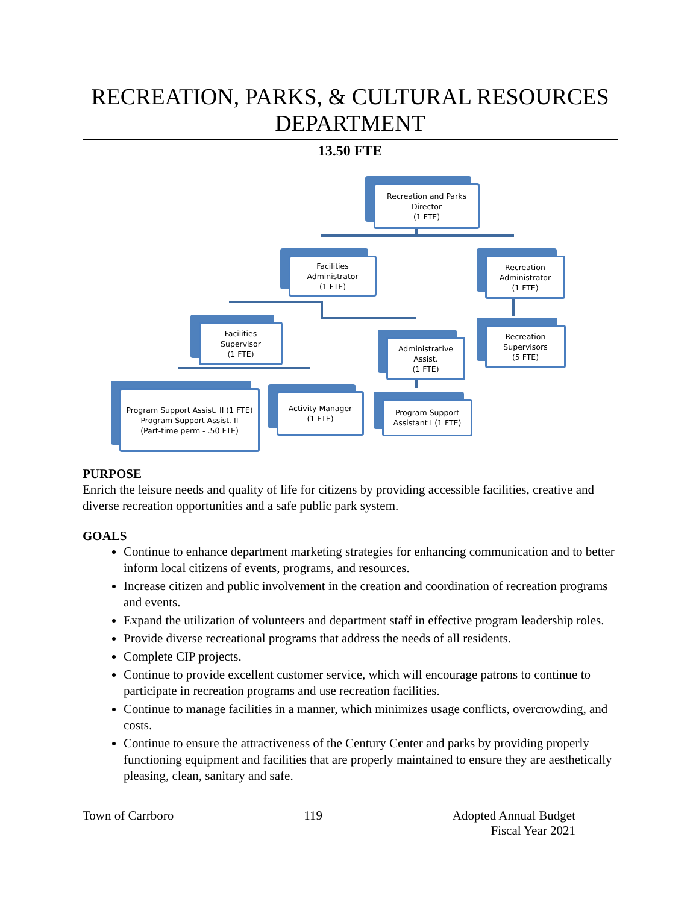RECREATION, PARKS, & CULTURAL RESOURCES DEPARTMENT
13.50 FTE
Recreation and Parks
Director
(1 FTE)
Facilities
Administrator
(1 FTE)
Recreation
Administrator
(1 FTE)
Facilities
Supervisor
(1 FTE)
Administrative
Assist.
(1 FTE)
Recreation
Supervisors
(5 FTE)
Program Support Assist. II (1 FTE)
Program Support Assist. II
(Part-time perm - .50 FTE)
Activity Manager
(1 FTE)
Program Support
Assistant I (1 FTE)
PURPOSE
Enrich the leisure needs and quality of life for citizens by providing accessible facilities, creative and diverse recreation opportunities and a safe public park system.
GOALS
Continue to enhance department marketing strategies for enhancing communication and to better inform local citizens of events, programs, and resources.
Increase citizen and public involvement in the creation and coordination of recreation programs and events.
Expand the utilization of volunteers and department staff in effective program leadership roles.
Provide diverse recreational programs that address the needs of all residents.
Complete CIP projects.
Continue to provide excellent customer service, which will encourage patrons to continue to participate in recreation programs and use recreation facilities.
Continue to manage facilities in a manner, which minimizes usage conflicts, overcrowding, and costs.
Continue to ensure the attractiveness of the Century Center and parks by providing properly functioning equipment and facilities that are properly maintained to ensure they are aesthetically pleasing, clean, sanitary and safe.
Town of Carrboro 119 Adopted Annual Budget
Fiscal Year 2021